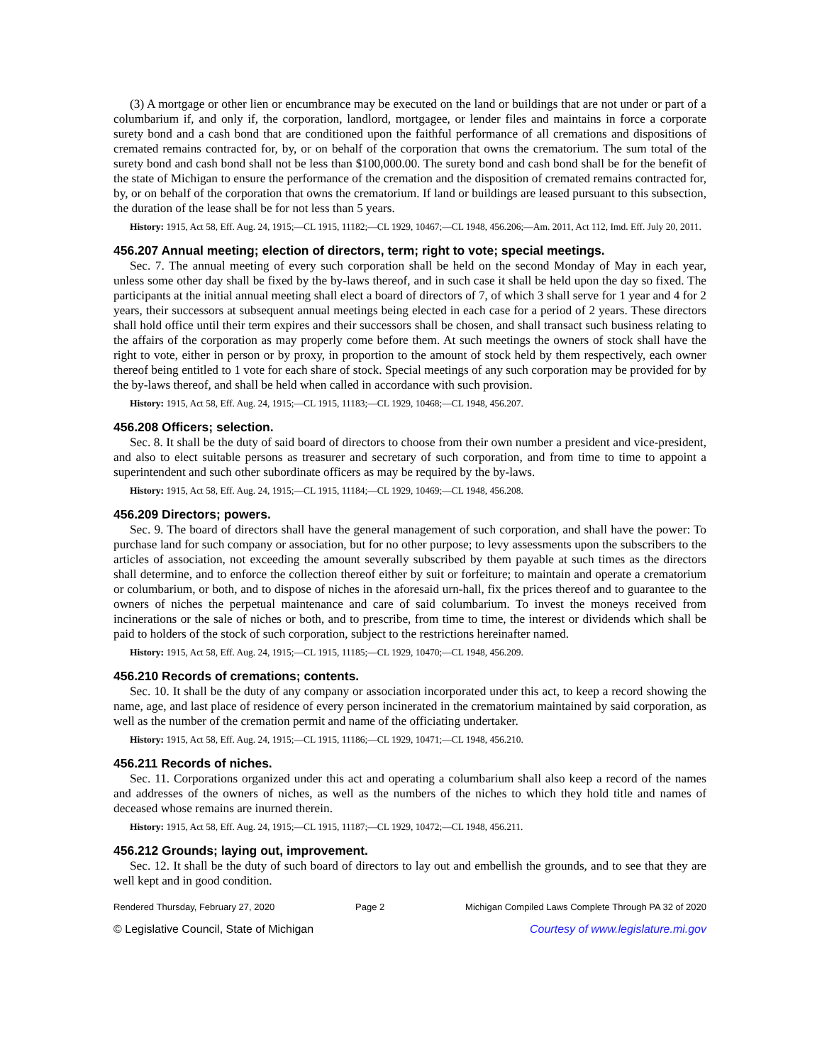(3) A mortgage or other lien or encumbrance may be executed on the land or buildings that are not under or part of a columbarium if, and only if, the corporation, landlord, mortgagee, or lender files and maintains in force a corporate surety bond and a cash bond that are conditioned upon the faithful performance of all cremations and dispositions of cremated remains contracted for, by, or on behalf of the corporation that owns the crematorium. The sum total of the surety bond and cash bond shall not be less than $100,000.00. The surety bond and cash bond shall be for the benefit of the state of Michigan to ensure the performance of the cremation and the disposition of cremated remains contracted for, by, or on behalf of the corporation that owns the crematorium. If land or buildings are leased pursuant to this subsection, the duration of the lease shall be for not less than 5 years.
History: 1915, Act 58, Eff. Aug. 24, 1915;—CL 1915, 11182;—CL 1929, 10467;—CL 1948, 456.206;—Am. 2011, Act 112, Imd. Eff. July 20, 2011.
456.207 Annual meeting; election of directors, term; right to vote; special meetings.
Sec. 7. The annual meeting of every such corporation shall be held on the second Monday of May in each year, unless some other day shall be fixed by the by-laws thereof, and in such case it shall be held upon the day so fixed. The participants at the initial annual meeting shall elect a board of directors of 7, of which 3 shall serve for 1 year and 4 for 2 years, their successors at subsequent annual meetings being elected in each case for a period of 2 years. These directors shall hold office until their term expires and their successors shall be chosen, and shall transact such business relating to the affairs of the corporation as may properly come before them. At such meetings the owners of stock shall have the right to vote, either in person or by proxy, in proportion to the amount of stock held by them respectively, each owner thereof being entitled to 1 vote for each share of stock. Special meetings of any such corporation may be provided for by the by-laws thereof, and shall be held when called in accordance with such provision.
History: 1915, Act 58, Eff. Aug. 24, 1915;—CL 1915, 11183;—CL 1929, 10468;—CL 1948, 456.207.
456.208 Officers; selection.
Sec. 8. It shall be the duty of said board of directors to choose from their own number a president and vice-president, and also to elect suitable persons as treasurer and secretary of such corporation, and from time to time to appoint a superintendent and such other subordinate officers as may be required by the by-laws.
History: 1915, Act 58, Eff. Aug. 24, 1915;—CL 1915, 11184;—CL 1929, 10469;—CL 1948, 456.208.
456.209 Directors; powers.
Sec. 9. The board of directors shall have the general management of such corporation, and shall have the power: To purchase land for such company or association, but for no other purpose; to levy assessments upon the subscribers to the articles of association, not exceeding the amount severally subscribed by them payable at such times as the directors shall determine, and to enforce the collection thereof either by suit or forfeiture; to maintain and operate a crematorium or columbarium, or both, and to dispose of niches in the aforesaid urn-hall, fix the prices thereof and to guarantee to the owners of niches the perpetual maintenance and care of said columbarium. To invest the moneys received from incinerations or the sale of niches or both, and to prescribe, from time to time, the interest or dividends which shall be paid to holders of the stock of such corporation, subject to the restrictions hereinafter named.
History: 1915, Act 58, Eff. Aug. 24, 1915;—CL 1915, 11185;—CL 1929, 10470;—CL 1948, 456.209.
456.210 Records of cremations; contents.
Sec. 10. It shall be the duty of any company or association incorporated under this act, to keep a record showing the name, age, and last place of residence of every person incinerated in the crematorium maintained by said corporation, as well as the number of the cremation permit and name of the officiating undertaker.
History: 1915, Act 58, Eff. Aug. 24, 1915;—CL 1915, 11186;—CL 1929, 10471;—CL 1948, 456.210.
456.211 Records of niches.
Sec. 11. Corporations organized under this act and operating a columbarium shall also keep a record of the names and addresses of the owners of niches, as well as the numbers of the niches to which they hold title and names of deceased whose remains are inurned therein.
History: 1915, Act 58, Eff. Aug. 24, 1915;—CL 1915, 11187;—CL 1929, 10472;—CL 1948, 456.211.
456.212 Grounds; laying out, improvement.
Sec. 12. It shall be the duty of such board of directors to lay out and embellish the grounds, and to see that they are well kept and in good condition.
Rendered Thursday, February 27, 2020 Page 2 Michigan Compiled Laws Complete Through PA 32 of 2020
© Legislative Council, State of Michigan Courtesy of www.legislature.mi.gov